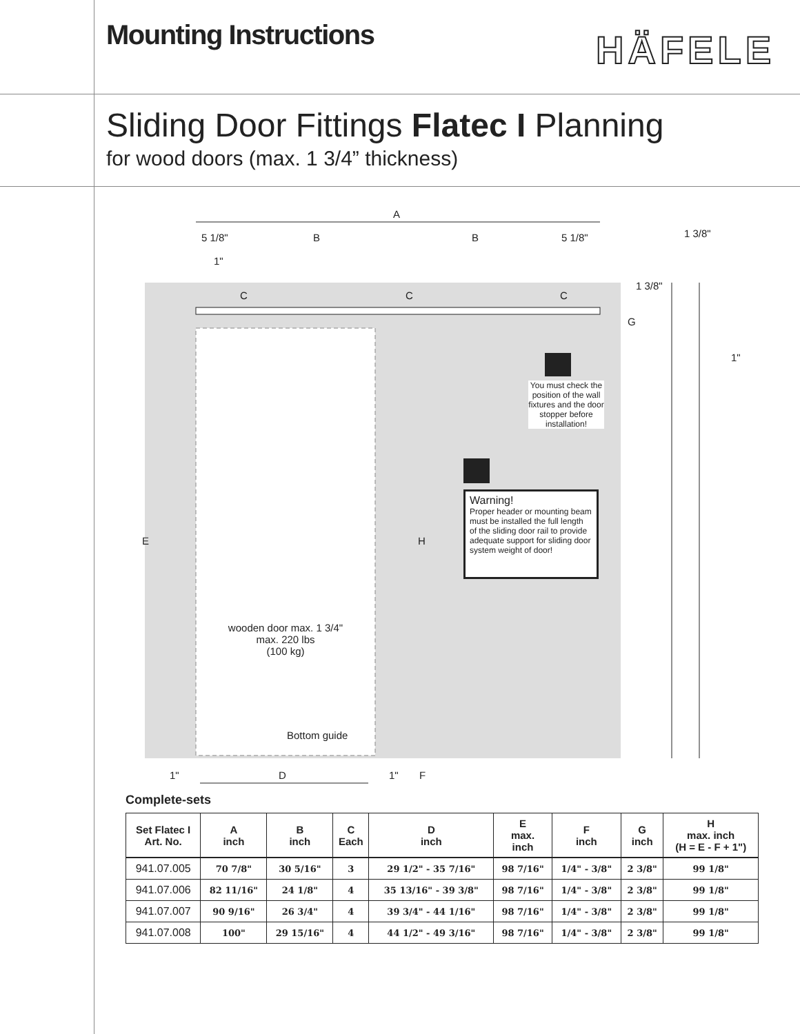Mounting Instructions
HÄFELE
Sliding Door Fittings Flatec I Planning
for wood doors (max. 1 3/4” thickness)
A
5 1/8" B B 5 1/8" 1 3/8"
1"
C C C
1 3/8"
G
1"
You must check the position of the wall fixtures and the door stopper before installation!
Warning!
Proper header or mounting beam must be installed the full length of the sliding door rail to provide adequate support for sliding door system weight of door!
E H
wooden door max. 1 3/4"
max. 220 lbs
(100 kg)
Bottom guide
1" D 1" F
Complete-sets
| Set Flatec I Art. No. | A inch | B inch | C Each | D inch | E max. inch | F inch | G inch | H max. inch (H = E - F + 1") |
| --- | --- | --- | --- | --- | --- | --- | --- | --- |
| 941.07.005 | 70 7/8" | 30 5/16" | 3 | 29 1/2" - 35 7/16" | 98 7/16" | 1/4" - 3/8" | 2 3/8" | 99 1/8" |
| 941.07.006 | 82 11/16" | 24 1/8" | 4 | 35 13/16" - 39 3/8" | 98 7/16" | 1/4" - 3/8" | 2 3/8" | 99 1/8" |
| 941.07.007 | 90 9/16" | 26 3/4" | 4 | 39 3/4" - 44 1/16" | 98 7/16" | 1/4" - 3/8" | 2 3/8" | 99 1/8" |
| 941.07.008 | 100" | 29 15/16" | 4 | 44 1/2" - 49 3/16" | 98 7/16" | 1/4" - 3/8" | 2 3/8" | 99 1/8" |